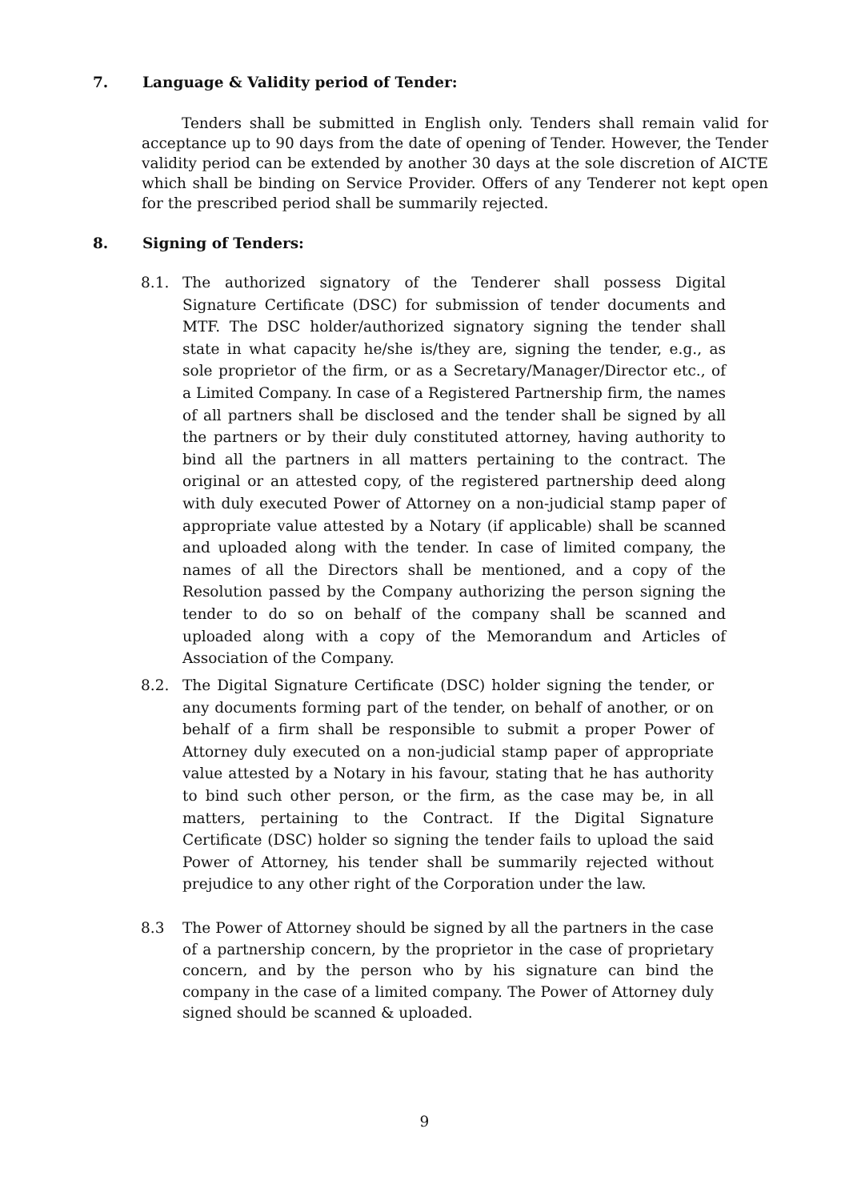7. Language & Validity period of Tender:
Tenders shall be submitted in English only. Tenders shall remain valid for acceptance up to 90 days from the date of opening of Tender. However, the Tender validity period can be extended by another 30 days at the sole discretion of AICTE which shall be binding on Service Provider. Offers of any Tenderer not kept open for the prescribed period shall be summarily rejected.
8. Signing of Tenders:
8.1. The authorized signatory of the Tenderer shall possess Digital Signature Certificate (DSC) for submission of tender documents and MTF. The DSC holder/authorized signatory signing the tender shall state in what capacity he/she is/they are, signing the tender, e.g., as sole proprietor of the firm, or as a Secretary/Manager/Director etc., of a Limited Company. In case of a Registered Partnership firm, the names of all partners shall be disclosed and the tender shall be signed by all the partners or by their duly constituted attorney, having authority to bind all the partners in all matters pertaining to the contract. The original or an attested copy, of the registered partnership deed along with duly executed Power of Attorney on a non-judicial stamp paper of appropriate value attested by a Notary (if applicable) shall be scanned and uploaded along with the tender. In case of limited company, the names of all the Directors shall be mentioned, and a copy of the Resolution passed by the Company authorizing the person signing the tender to do so on behalf of the company shall be scanned and uploaded along with a copy of the Memorandum and Articles of Association of the Company.
8.2. The Digital Signature Certificate (DSC) holder signing the tender, or any documents forming part of the tender, on behalf of another, or on behalf of a firm shall be responsible to submit a proper Power of Attorney duly executed on a non-judicial stamp paper of appropriate value attested by a Notary in his favour, stating that he has authority to bind such other person, or the firm, as the case may be, in all matters, pertaining to the Contract. If the Digital Signature Certificate (DSC) holder so signing the tender fails to upload the said Power of Attorney, his tender shall be summarily rejected without prejudice to any other right of the Corporation under the law.
8.3 The Power of Attorney should be signed by all the partners in the case of a partnership concern, by the proprietor in the case of proprietary concern, and by the person who by his signature can bind the company in the case of a limited company. The Power of Attorney duly signed should be scanned & uploaded.
9